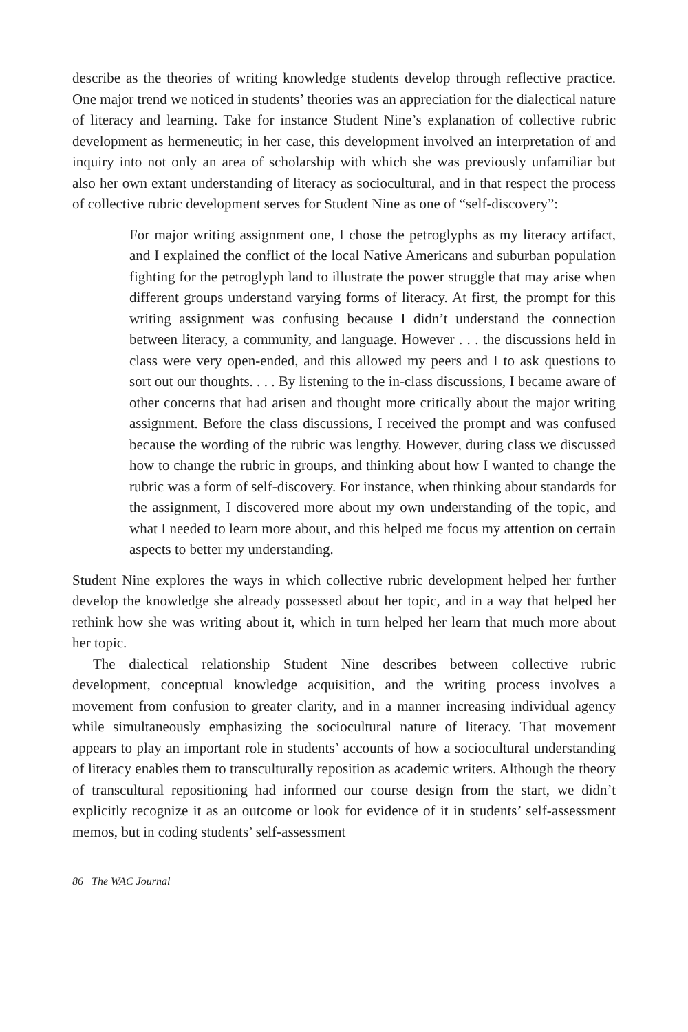describe as the theories of writing knowledge students develop through reflective practice. One major trend we noticed in students’ theories was an appreciation for the dialectical nature of literacy and learning. Take for instance Student Nine’s explanation of collective rubric development as hermeneutic; in her case, this development involved an interpretation of and inquiry into not only an area of scholarship with which she was previously unfamiliar but also her own extant understanding of literacy as sociocultural, and in that respect the process of collective rubric development serves for Student Nine as one of “self-discovery”:
For major writing assignment one, I chose the petroglyphs as my literacy artifact, and I explained the conflict of the local Native Americans and suburban population fighting for the petroglyph land to illustrate the power struggle that may arise when different groups understand varying forms of literacy. At first, the prompt for this writing assignment was confusing because I didn’t understand the connection between literacy, a community, and language. However . . . the discussions held in class were very open-ended, and this allowed my peers and I to ask questions to sort out our thoughts. . . . By listening to the in-class discussions, I became aware of other concerns that had arisen and thought more critically about the major writing assignment. Before the class discussions, I received the prompt and was confused because the wording of the rubric was lengthy. However, during class we discussed how to change the rubric in groups, and thinking about how I wanted to change the rubric was a form of self-discovery. For instance, when thinking about standards for the assignment, I discovered more about my own understanding of the topic, and what I needed to learn more about, and this helped me focus my attention on certain aspects to better my understanding.
Student Nine explores the ways in which collective rubric development helped her further develop the knowledge she already possessed about her topic, and in a way that helped her rethink how she was writing about it, which in turn helped her learn that much more about her topic.
The dialectical relationship Student Nine describes between collective rubric development, conceptual knowledge acquisition, and the writing process involves a movement from confusion to greater clarity, and in a manner increasing individual agency while simultaneously emphasizing the sociocultural nature of literacy. That movement appears to play an important role in students’ accounts of how a sociocultural understanding of literacy enables them to transculturally reposition as academic writers. Although the theory of transcultural repositioning had informed our course design from the start, we didn’t explicitly recognize it as an outcome or look for evidence of it in students’ self-assessment memos, but in coding students’ self-assessment
86 The WAC Journal